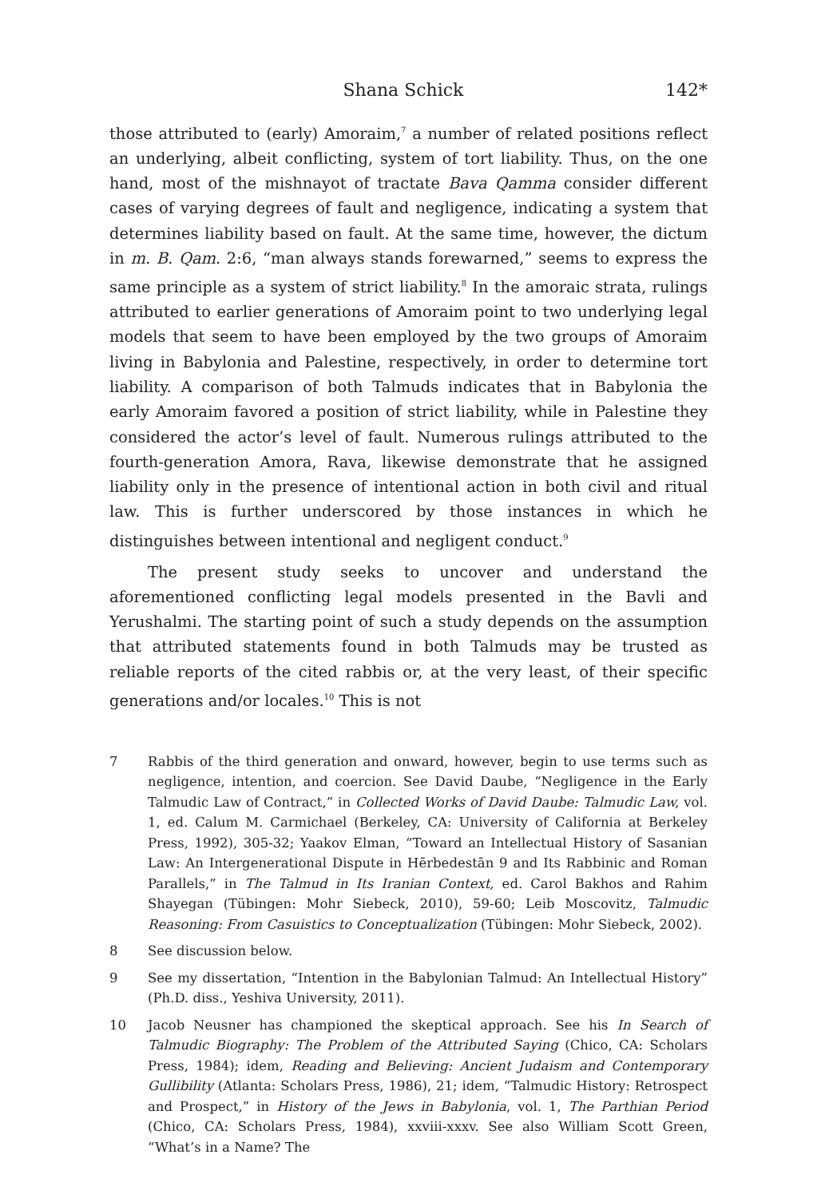Shana Schick 142*
those attributed to (early) Amoraim,<sup>7</sup> a number of related positions reflect an underlying, albeit conflicting, system of tort liability. Thus, on the one hand, most of the mishnayot of tractate Bava Qamma consider different cases of varying degrees of fault and negligence, indicating a system that determines liability based on fault. At the same time, however, the dictum in m. B. Qam. 2:6, “man always stands forewarned,” seems to express the same principle as a system of strict liability.<sup>8</sup> In the amoraic strata, rulings attributed to earlier generations of Amoraim point to two underlying legal models that seem to have been employed by the two groups of Amoraim living in Babylonia and Palestine, respectively, in order to determine tort liability. A comparison of both Talmuds indicates that in Babylonia the early Amoraim favored a position of strict liability, while in Palestine they considered the actor’s level of fault. Numerous rulings attributed to the fourth-generation Amora, Rava, likewise demonstrate that he assigned liability only in the presence of intentional action in both civil and ritual law. This is further underscored by those instances in which he distinguishes between intentional and negligent conduct.<sup>9</sup>
The present study seeks to uncover and understand the aforementioned conflicting legal models presented in the Bavli and Yerushalmi. The starting point of such a study depends on the assumption that attributed statements found in both Talmuds may be trusted as reliable reports of the cited rabbis or, at the very least, of their specific generations and/or locales.<sup>10</sup> This is not
7 Rabbis of the third generation and onward, however, begin to use terms such as negligence, intention, and coercion. See David Daube, “Negligence in the Early Talmudic Law of Contract,” in Collected Works of David Daube: Talmudic Law, vol. 1, ed. Calum M. Carmichael (Berkeley, CA: University of California at Berkeley Press, 1992), 305-32; Yaakov Elman, “Toward an Intellectual History of Sasanian Law: An Intergenerational Dispute in Hērbedestān 9 and Its Rabbinic and Roman Parallels,” in The Talmud in Its Iranian Context, ed. Carol Bakhos and Rahim Shayegan (Tübingen: Mohr Siebeck, 2010), 59-60; Leib Moscovitz, Talmudic Reasoning: From Casuistics to Conceptualization (Tübingen: Mohr Siebeck, 2002).
8 See discussion below.
9 See my dissertation, “Intention in the Babylonian Talmud: An Intellectual History” (Ph.D. diss., Yeshiva University, 2011).
10 Jacob Neusner has championed the skeptical approach. See his In Search of Talmudic Biography: The Problem of the Attributed Saying (Chico, CA: Scholars Press, 1984); idem, Reading and Believing: Ancient Judaism and Contemporary Gullibility (Atlanta: Scholars Press, 1986), 21; idem, “Talmudic History: Retrospect and Prospect,” in History of the Jews in Babylonia, vol. 1, The Parthian Period (Chico, CA: Scholars Press, 1984), xxviii-xxxv. See also William Scott Green, “What’s in a Name? The